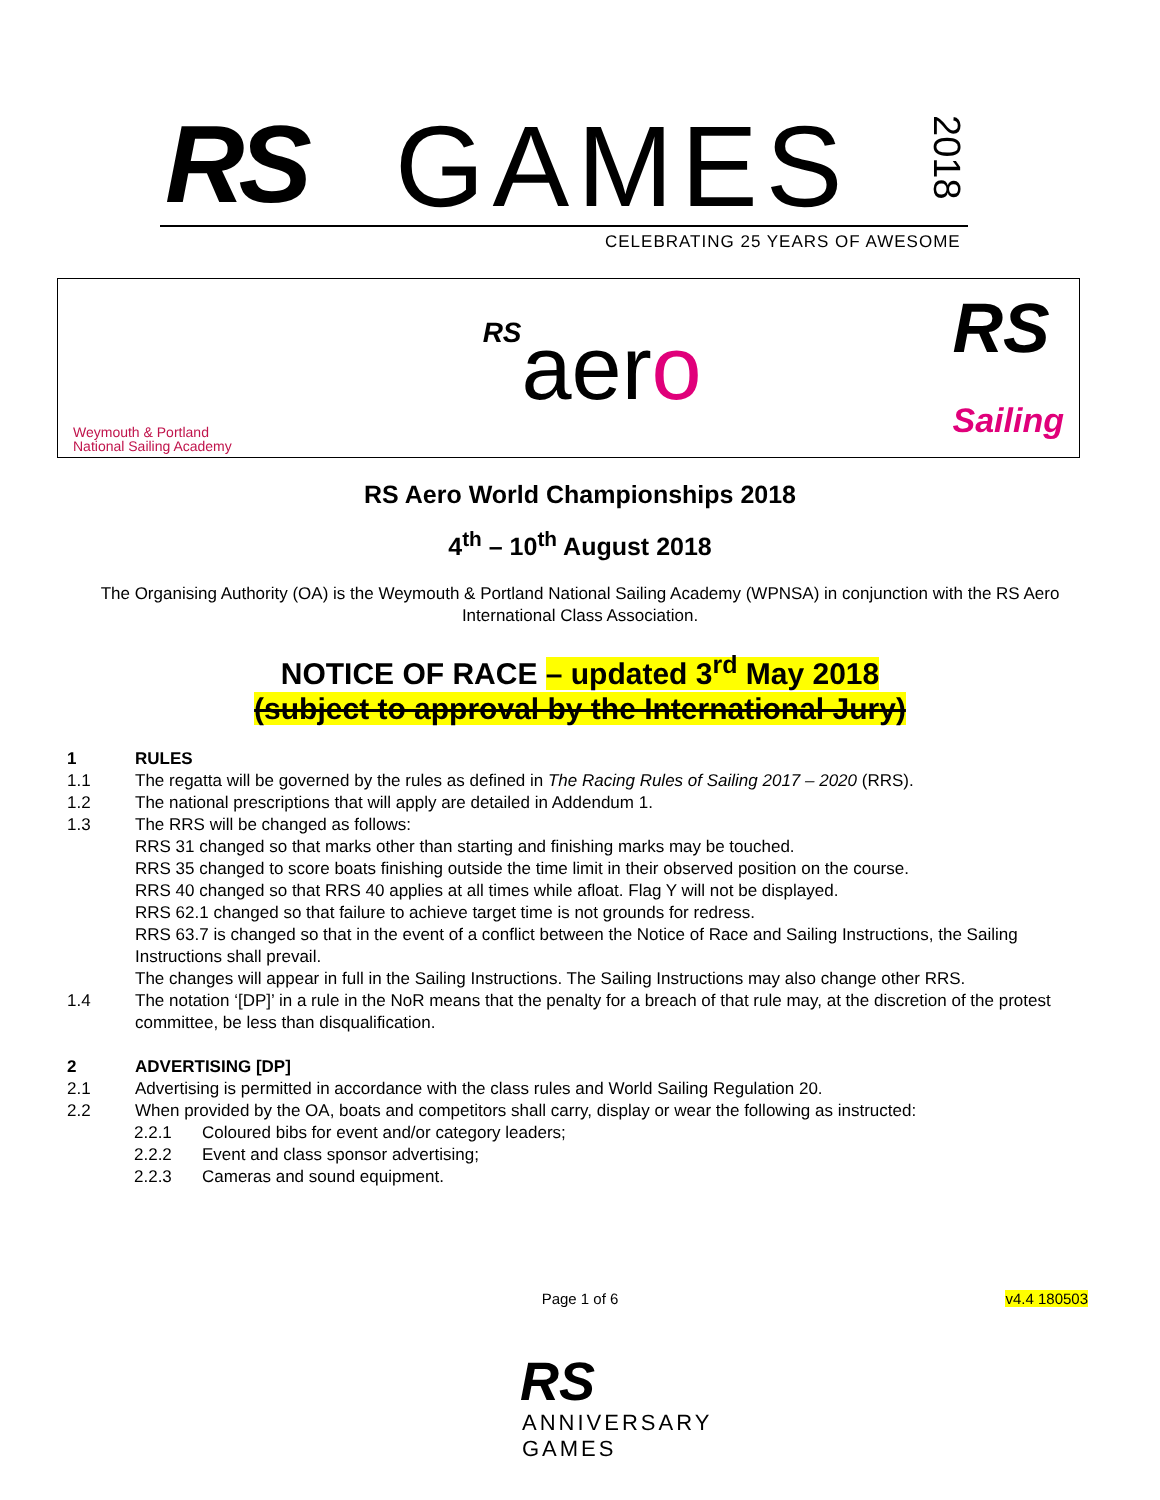RS GAMES
2018
CELEBRATING 25 YEARS OF AWESOME
Weymouth & Portland
National Sailing Academy
RSaero
RS
Sailing
RS Aero World Championships 2018
4<sup>th</sup> – 10<sup>th</sup> August 2018
The Organising Authority (OA) is the Weymouth & Portland National Sailing Academy (WPNSA) in conjunction with the RS Aero International Class Association.
NOTICE OF RACE – updated 3<sup>rd</sup> May 2018
(subject to approval by the International Jury)
1 RULES
1.1 The regatta will be governed by the rules as defined in The Racing Rules of Sailing 2017 – 2020 (RRS).
1.2 The national prescriptions that will apply are detailed in Addendum 1.
1.3 The RRS will be changed as follows:
RRS 31 changed so that marks other than starting and finishing marks may be touched.
RRS 35 changed to score boats finishing outside the time limit in their observed position on the course.
RRS 40 changed so that RRS 40 applies at all times while afloat. Flag Y will not be displayed.
RRS 62.1 changed so that failure to achieve target time is not grounds for redress.
RRS 63.7 is changed so that in the event of a conflict between the Notice of Race and Sailing Instructions, the Sailing Instructions shall prevail.
The changes will appear in full in the Sailing Instructions. The Sailing Instructions may also change other RRS.
1.4 The notation ‘[DP]’ in a rule in the NoR means that the penalty for a breach of that rule may, at the discretion of the protest committee, be less than disqualification.
2 ADVERTISING [DP]
2.1 Advertising is permitted in accordance with the class rules and World Sailing Regulation 20.
2.2 When provided by the OA, boats and competitors shall carry, display or wear the following as instructed:
2.2.1 Coloured bibs for event and/or category leaders;
2.2.2 Event and class sponsor advertising;
2.2.3 Cameras and sound equipment.
Page 1 of 6
v4.4 180503
RS
ANNIVERSARY
GAMES